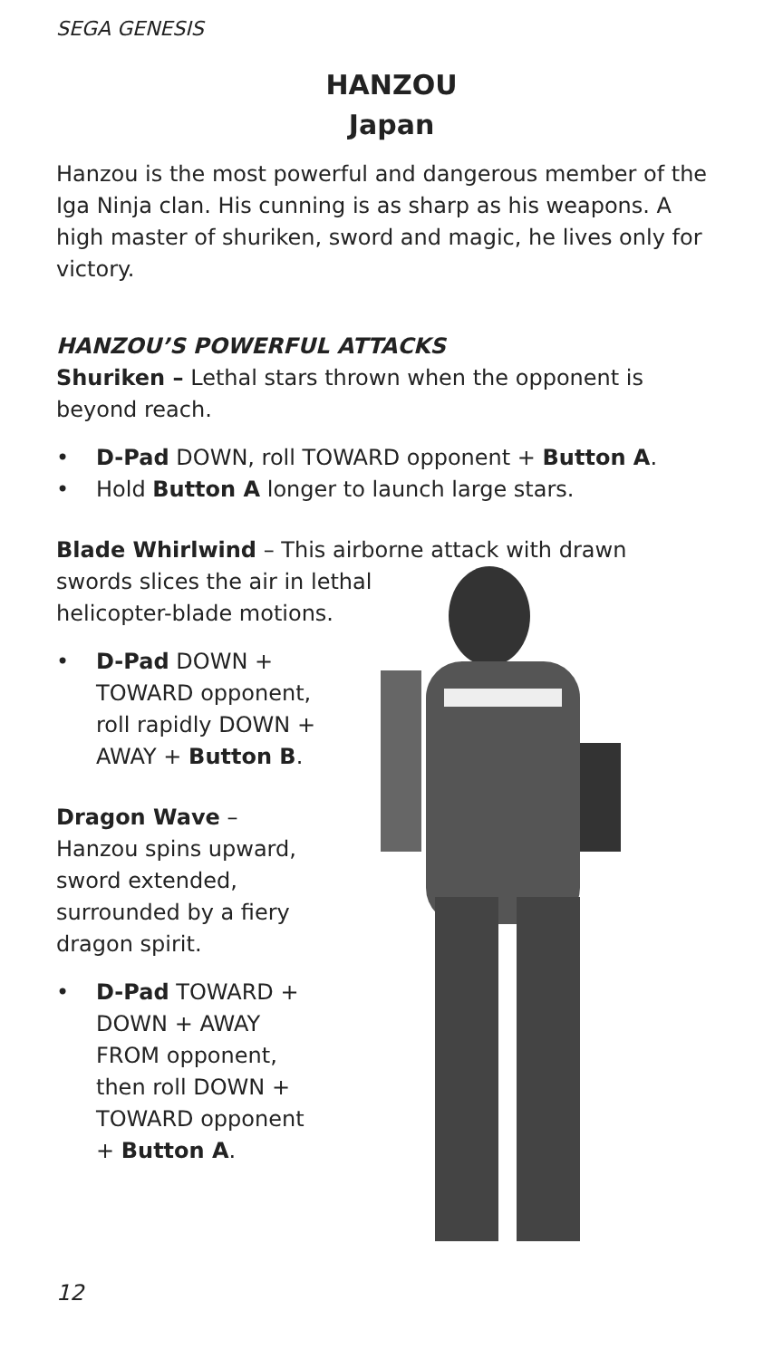SEGA GENESIS
HANZOU
Japan
Hanzou is the most powerful and dangerous member of the Iga Ninja clan. His cunning is as sharp as his weapons. A high master of shuriken, sword and magic, he lives only for victory.
HANZOU’S POWERFUL ATTACKS
Shuriken – Lethal stars thrown when the opponent is beyond reach.
• D-Pad DOWN, roll TOWARD opponent + Button A.
• Hold Button A longer to launch large stars.
Blade Whirlwind – This airborne attack with drawn swords slices the air in lethal
helicopter-blade motions.
• D-Pad DOWN + TOWARD opponent, roll rapidly DOWN + AWAY + Button B.
Dragon Wave –
Hanzou spins upward, sword extended, surrounded by a fiery dragon spirit.
• D-Pad TOWARD + DOWN + AWAY FROM opponent, then roll DOWN + TOWARD opponent + Button A.
12